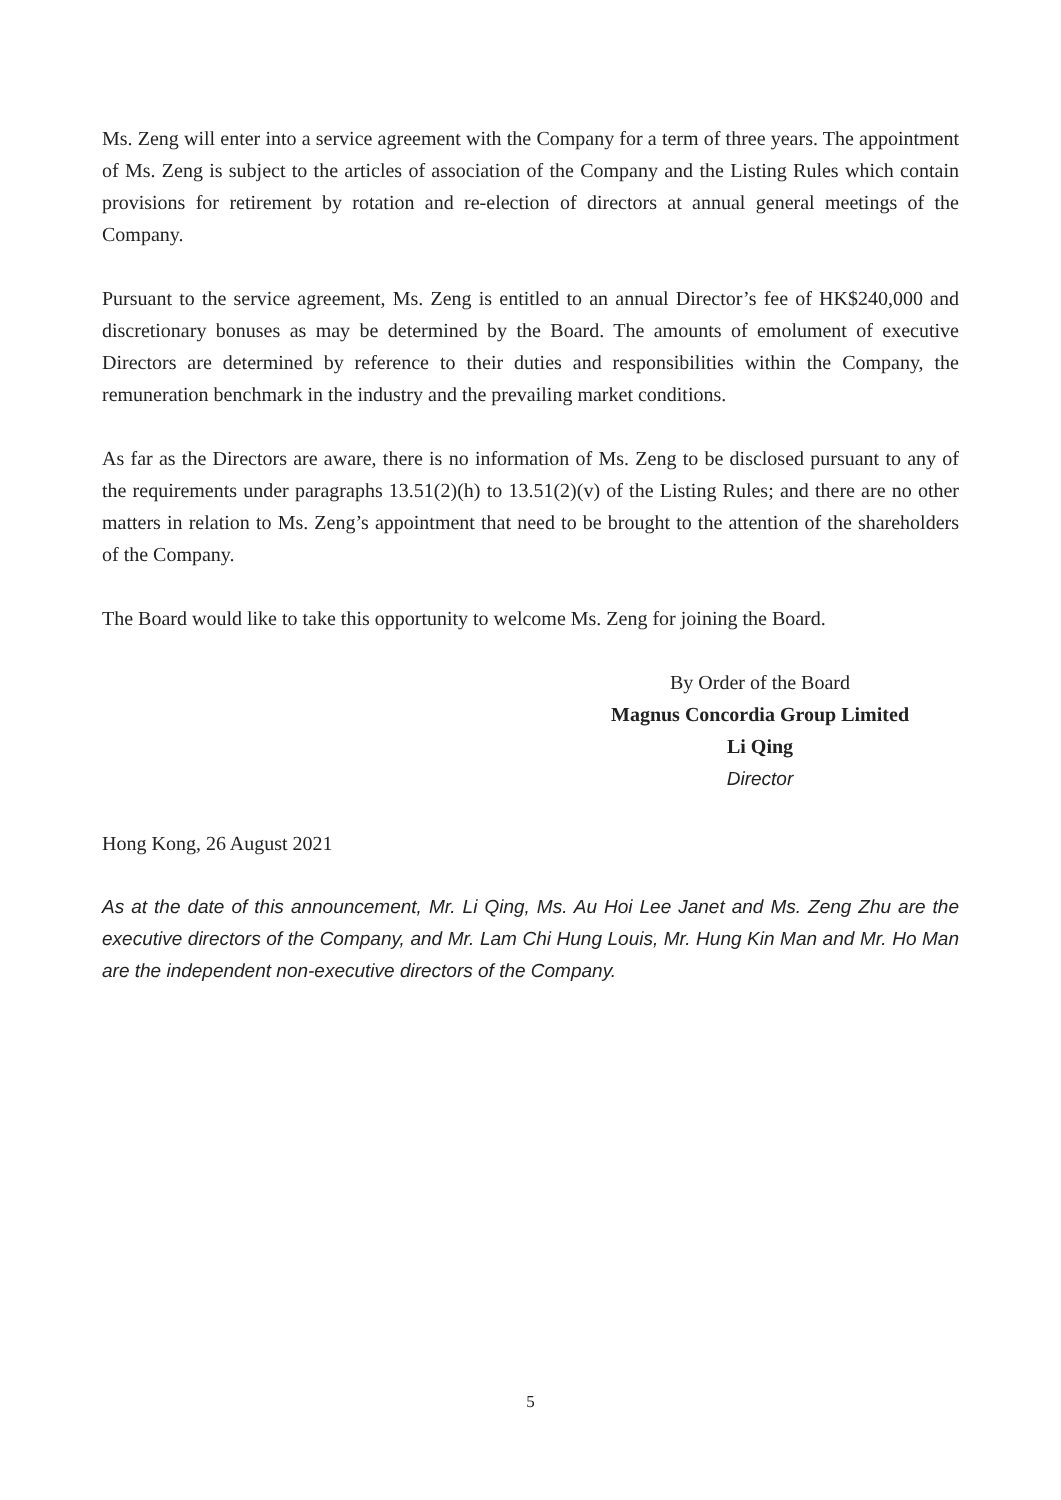Ms. Zeng will enter into a service agreement with the Company for a term of three years. The appointment of Ms. Zeng is subject to the articles of association of the Company and the Listing Rules which contain provisions for retirement by rotation and re-election of directors at annual general meetings of the Company.
Pursuant to the service agreement, Ms. Zeng is entitled to an annual Director’s fee of HK$240,000 and discretionary bonuses as may be determined by the Board. The amounts of emolument of executive Directors are determined by reference to their duties and responsibilities within the Company, the remuneration benchmark in the industry and the prevailing market conditions.
As far as the Directors are aware, there is no information of Ms. Zeng to be disclosed pursuant to any of the requirements under paragraphs 13.51(2)(h) to 13.51(2)(v) of the Listing Rules; and there are no other matters in relation to Ms. Zeng’s appointment that need to be brought to the attention of the shareholders of the Company.
The Board would like to take this opportunity to welcome Ms. Zeng for joining the Board.
By Order of the Board
Magnus Concordia Group Limited
Li Qing
Director
Hong Kong, 26 August 2021
As at the date of this announcement, Mr. Li Qing, Ms. Au Hoi Lee Janet and Ms. Zeng Zhu are the executive directors of the Company, and Mr. Lam Chi Hung Louis, Mr. Hung Kin Man and Mr. Ho Man are the independent non-executive directors of the Company.
5